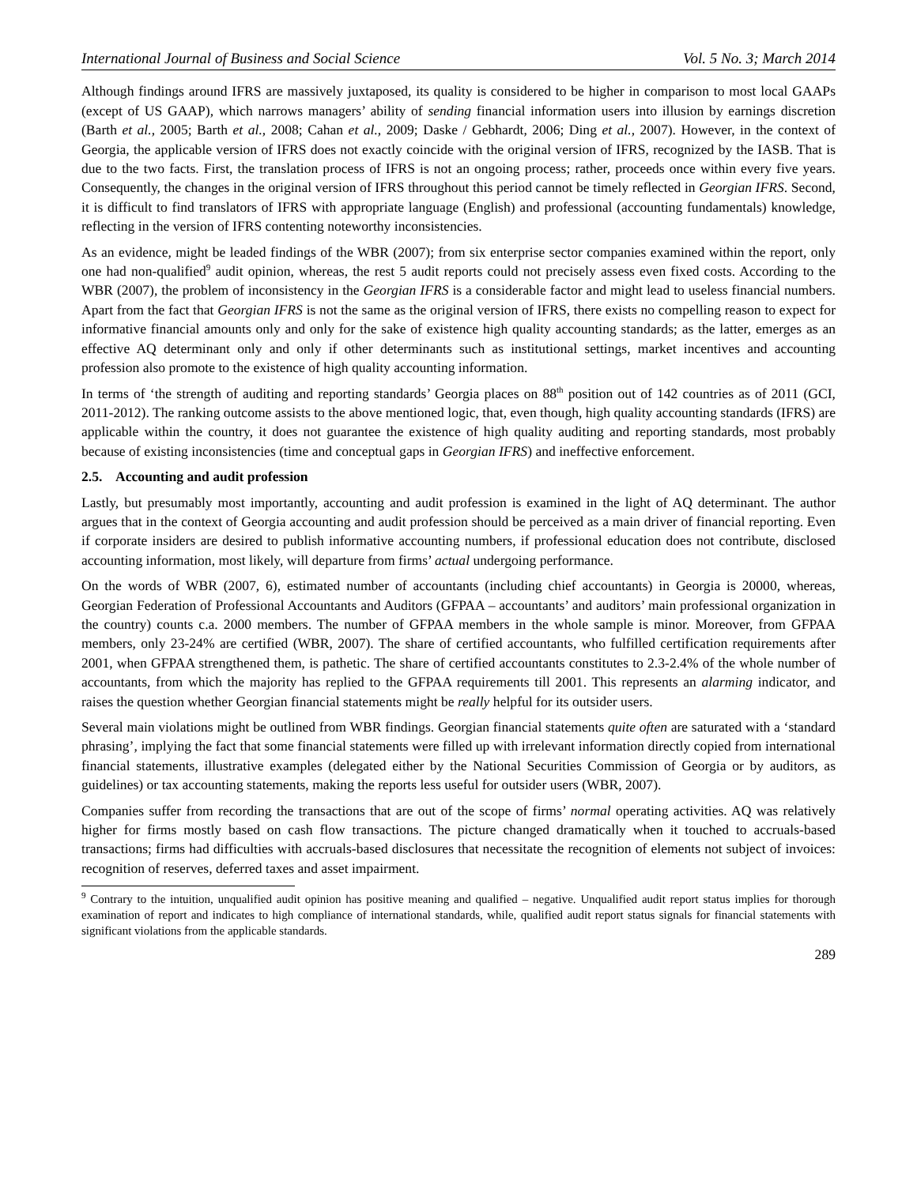International Journal of Business and Social Science Vol. 5 No. 3; March 2014
Although findings around IFRS are massively juxtaposed, its quality is considered to be higher in comparison to most local GAAPs (except of US GAAP), which narrows managers’ ability of sending financial information users into illusion by earnings discretion (Barth et al., 2005; Barth et al., 2008; Cahan et al., 2009; Daske / Gebhardt, 2006; Ding et al., 2007). However, in the context of Georgia, the applicable version of IFRS does not exactly coincide with the original version of IFRS, recognized by the IASB. That is due to the two facts. First, the translation process of IFRS is not an ongoing process; rather, proceeds once within every five years. Consequently, the changes in the original version of IFRS throughout this period cannot be timely reflected in Georgian IFRS. Second, it is difficult to find translators of IFRS with appropriate language (English) and professional (accounting fundamentals) knowledge, reflecting in the version of IFRS contenting noteworthy inconsistencies.
As an evidence, might be leaded findings of the WBR (2007); from six enterprise sector companies examined within the report, only one had non-qualified<sup>9</sup> audit opinion, whereas, the rest 5 audit reports could not precisely assess even fixed costs. According to the WBR (2007), the problem of inconsistency in the Georgian IFRS is a considerable factor and might lead to useless financial numbers. Apart from the fact that Georgian IFRS is not the same as the original version of IFRS, there exists no compelling reason to expect for informative financial amounts only and only for the sake of existence high quality accounting standards; as the latter, emerges as an effective AQ determinant only and only if other determinants such as institutional settings, market incentives and accounting profession also promote to the existence of high quality accounting information.
In terms of ‘the strength of auditing and reporting standards’ Georgia places on 88<sup>th</sup> position out of 142 countries as of 2011 (GCI, 2011-2012). The ranking outcome assists to the above mentioned logic, that, even though, high quality accounting standards (IFRS) are applicable within the country, it does not guarantee the existence of high quality auditing and reporting standards, most probably because of existing inconsistencies (time and conceptual gaps in Georgian IFRS) and ineffective enforcement.
2.5. Accounting and audit profession
Lastly, but presumably most importantly, accounting and audit profession is examined in the light of AQ determinant. The author argues that in the context of Georgia accounting and audit profession should be perceived as a main driver of financial reporting. Even if corporate insiders are desired to publish informative accounting numbers, if professional education does not contribute, disclosed accounting information, most likely, will departure from firms’ actual undergoing performance.
On the words of WBR (2007, 6), estimated number of accountants (including chief accountants) in Georgia is 20000, whereas, Georgian Federation of Professional Accountants and Auditors (GFPAA – accountants’ and auditors’ main professional organization in the country) counts c.a. 2000 members. The number of GFPAA members in the whole sample is minor. Moreover, from GFPAA members, only 23-24% are certified (WBR, 2007). The share of certified accountants, who fulfilled certification requirements after 2001, when GFPAA strengthened them, is pathetic. The share of certified accountants constitutes to 2.3-2.4% of the whole number of accountants, from which the majority has replied to the GFPAA requirements till 2001. This represents an alarming indicator, and raises the question whether Georgian financial statements might be really helpful for its outsider users.
Several main violations might be outlined from WBR findings. Georgian financial statements quite often are saturated with a ‘standard phrasing’, implying the fact that some financial statements were filled up with irrelevant information directly copied from international financial statements, illustrative examples (delegated either by the National Securities Commission of Georgia or by auditors, as guidelines) or tax accounting statements, making the reports less useful for outsider users (WBR, 2007).
Companies suffer from recording the transactions that are out of the scope of firms’ normal operating activities. AQ was relatively higher for firms mostly based on cash flow transactions. The picture changed dramatically when it touched to accruals-based transactions; firms had difficulties with accruals-based disclosures that necessitate the recognition of elements not subject of invoices: recognition of reserves, deferred taxes and asset impairment.
<sup>9</sup> Contrary to the intuition, unqualified audit opinion has positive meaning and qualified – negative. Unqualified audit report status implies for thorough examination of report and indicates to high compliance of international standards, while, qualified audit report status signals for financial statements with significant violations from the applicable standards.
289